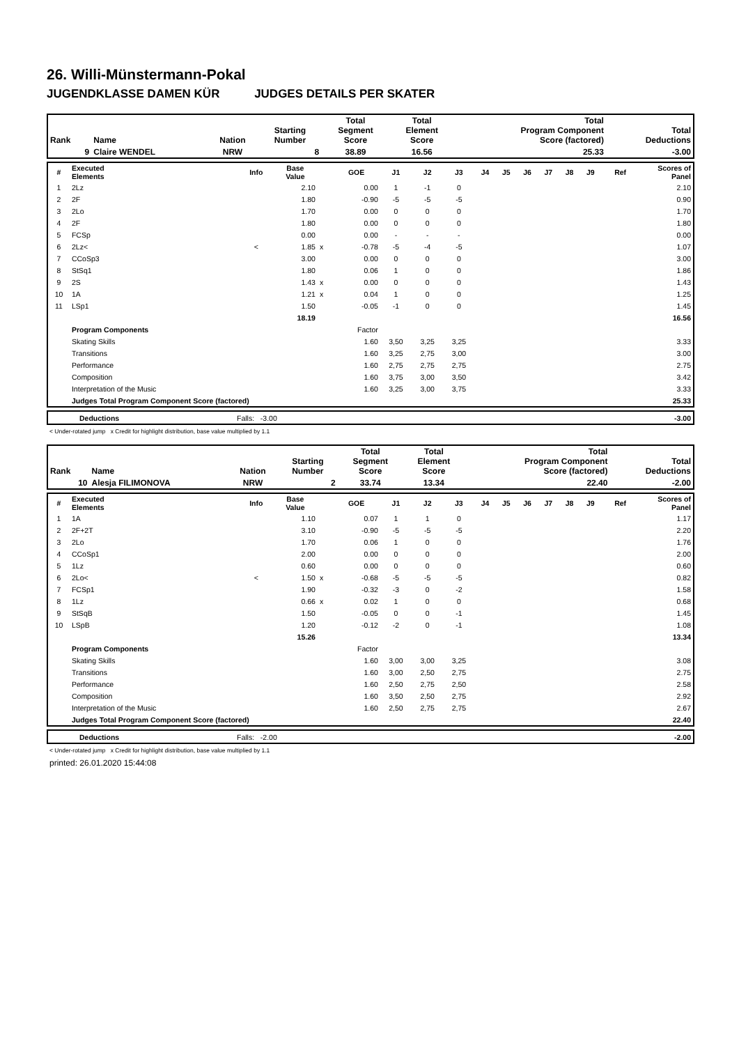26. Willi-Münstermann-Pokal
JUGENDKLASSE DAMEN KÜR JUDGES DETAILS PER SKATER
| Rank | Name | Nation | Starting Number | Total Segment Score | Total Element Score | Total Program Component Score (factored) | Total Deductions |
| --- | --- | --- | --- | --- | --- | --- | --- |
| 9 | Claire WENDEL | NRW | 8 | 38.89 | 16.56 | 25.33 | -3.00 |
| # | Executed Elements | Info | Base Value | | GOE | J1 | J2 | J3 | J4 | J5 | J6 | J7 | J8 | J9 | Ref | Scores of Panel |
| --- | --- | --- | --- | --- | --- | --- | --- | --- | --- | --- | --- | --- | --- | --- | --- | --- |
| 1 | 2Lz | | 2.10 | | 0.00 | 1 | -1 | 0 | | | | | | | | 2.10 |
| 2 | 2F | | 1.80 | | -0.90 | -5 | -5 | -5 | | | | | | | | 0.90 |
| 3 | 2Lo | | 1.70 | | 0.00 | 0 | 0 | 0 | | | | | | | | 1.70 |
| 4 | 2F | | 1.80 | | 0.00 | 0 | 0 | 0 | | | | | | | | 1.80 |
| 5 | FCSp | | 0.00 | | 0.00 | - | - | - | | | | | | | | 0.00 |
| 6 | 2Lz< | < | 1.85 | x | -0.78 | -5 | -4 | -5 | | | | | | | | 1.07 |
| 7 | CCoSp3 | | 3.00 | | 0.00 | 0 | 0 | 0 | | | | | | | | 3.00 |
| 8 | StSq1 | | 1.80 | | 0.06 | 1 | 0 | 0 | | | | | | | | 1.86 |
| 9 | 2S | | 1.43 | x | 0.00 | 0 | 0 | 0 | | | | | | | | 1.43 |
| 10 | 1A | | 1.21 | x | 0.04 | 1 | 0 | 0 | | | | | | | | 1.25 |
| 11 | LSp1 | | 1.50 | | -0.05 | -1 | 0 | 0 | | | | | | | | 1.45 |
| | | | 18.19 | | | | | | | | | | | | | 16.56 |
| | Program Components | | | | Factor | | | | | | | | | | | |
| | Skating Skills | | | | 1.60 | 3,50 | 3,25 | 3,25 | | | | | | | | 3.33 |
| | Transitions | | | | 1.60 | 3,25 | 2,75 | 3,00 | | | | | | | | 3.00 |
| | Performance | | | | 1.60 | 2,75 | 2,75 | 2,75 | | | | | | | | 2.75 |
| | Composition | | | | 1.60 | 3,75 | 3,00 | 3,50 | | | | | | | | 3.42 |
| | Interpretation of the Music | | | | 1.60 | 3,25 | 3,00 | 3,75 | | | | | | | | 3.33 |
| | Judges Total Program Component Score (factored) | | | | | | | | | | | | | | | 25.33 |
| | Deductions | Falls: -3.00 | -3.00 |
< Under-rotated jump x Credit for highlight distribution, base value multiplied by 1.1
| Rank | Name | Nation | Starting Number | Total Segment Score | Total Element Score | Total Program Component Score (factored) | Total Deductions |
| --- | --- | --- | --- | --- | --- | --- | --- |
| 10 | Alesja FILIMONOVA | NRW | 2 | 33.74 | 13.34 | 22.40 | -2.00 |
| # | Executed Elements | Info | Base Value | | GOE | J1 | J2 | J3 | J4 | J5 | J6 | J7 | J8 | J9 | Ref | Scores of Panel |
| --- | --- | --- | --- | --- | --- | --- | --- | --- | --- | --- | --- | --- | --- | --- | --- | --- |
| 1 | 1A | | 1.10 | | 0.07 | 1 | 1 | 0 | | | | | | | | 1.17 |
| 2 | 2F+2T | | 3.10 | | -0.90 | -5 | -5 | -5 | | | | | | | | 2.20 |
| 3 | 2Lo | | 1.70 | | 0.06 | 1 | 0 | 0 | | | | | | | | 1.76 |
| 4 | CCoSp1 | | 2.00 | | 0.00 | 0 | 0 | 0 | | | | | | | | 2.00 |
| 5 | 1Lz | | 0.60 | | 0.00 | 0 | 0 | 0 | | | | | | | | 0.60 |
| 6 | 2Lo< | < | 1.50 | x | -0.68 | -5 | -5 | -5 | | | | | | | | 0.82 |
| 7 | FCSp1 | | 1.90 | | -0.32 | -3 | 0 | -2 | | | | | | | | 1.58 |
| 8 | 1Lz | | 0.66 | x | 0.02 | 1 | 0 | 0 | | | | | | | | 0.68 |
| 9 | StSqB | | 1.50 | | -0.05 | 0 | 0 | -1 | | | | | | | | 1.45 |
| 10 | LSpB | | 1.20 | | -0.12 | -2 | 0 | -1 | | | | | | | | 1.08 |
| | | | 15.26 | | | | | | | | | | | | | 13.34 |
| | Program Components | | | | Factor | | | | | | | | | | | |
| | Skating Skills | | | | 1.60 | 3,00 | 3,00 | 3,25 | | | | | | | | 3.08 |
| | Transitions | | | | 1.60 | 3,00 | 2,50 | 2,75 | | | | | | | | 2.75 |
| | Performance | | | | 1.60 | 2,50 | 2,75 | 2,50 | | | | | | | | 2.58 |
| | Composition | | | | 1.60 | 3,50 | 2,50 | 2,75 | | | | | | | | 2.92 |
| | Interpretation of the Music | | | | 1.60 | 2,50 | 2,75 | 2,75 | | | | | | | | 2.67 |
| | Judges Total Program Component Score (factored) | | | | | | | | | | | | | | | 22.40 |
| | Deductions | Falls: -2.00 | -2.00 |
< Under-rotated jump x Credit for highlight distribution, base value multiplied by 1.1
printed: 26.01.2020 15:44:08